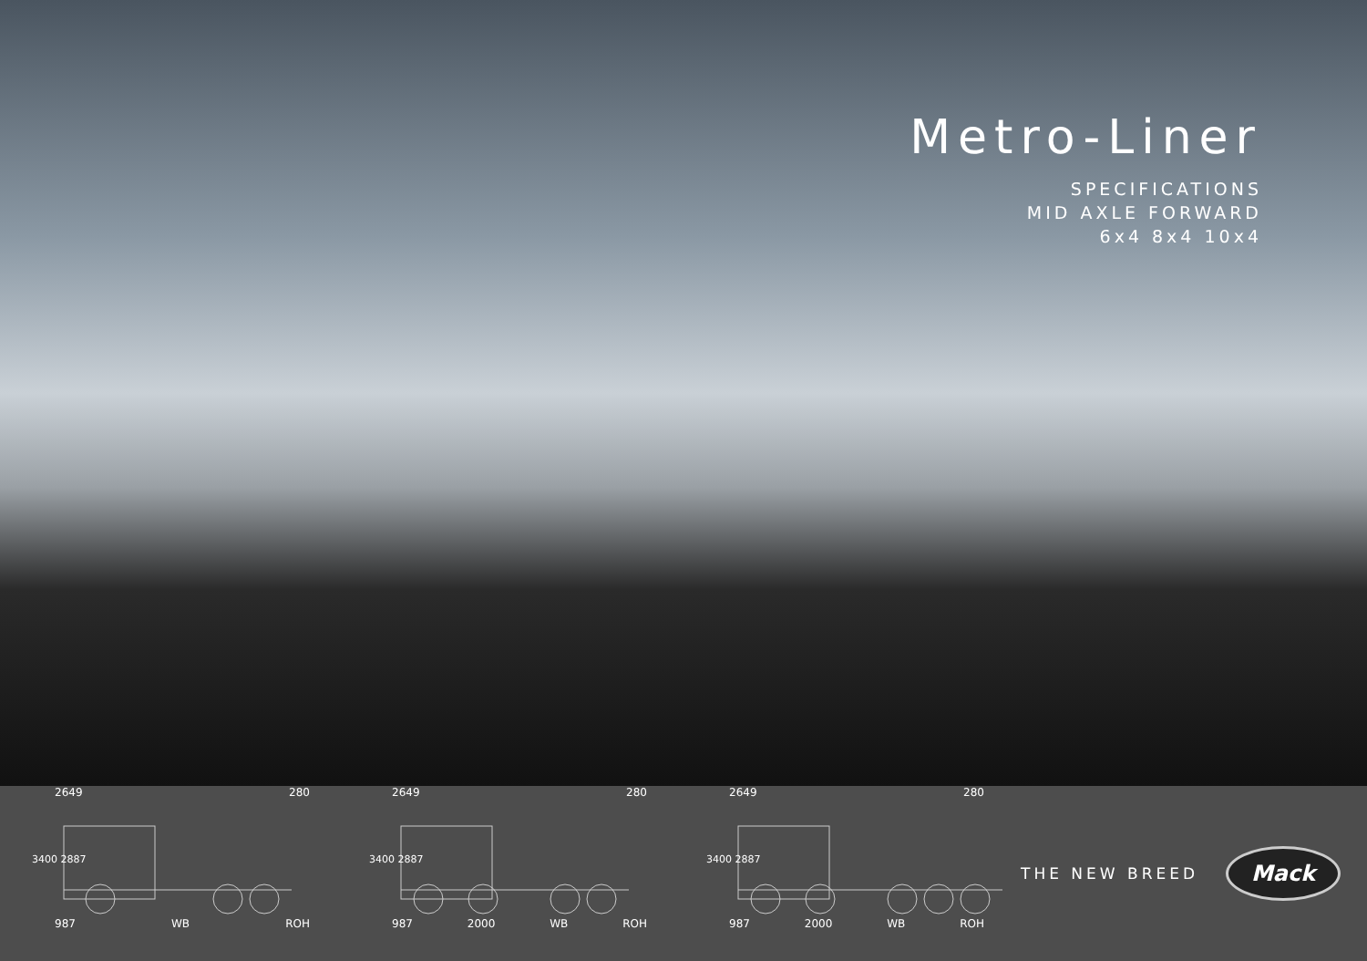Metro-Liner
SPECIFICATIONS
MID AXLE FORWARD
6x4 8x4 10x4
2649 280
3400 2887
987 WB ROH
2649 280
3400 2887
987 2000 WB ROH
2649 280
3400 2887
987 2000 WB ROH
THE NEW BREED
Mack